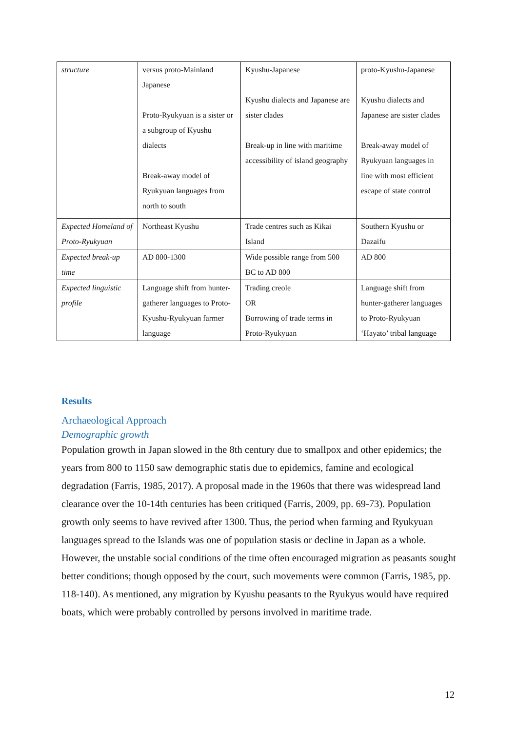| structure | versus proto-Mainland Japanese Proto-Ryukyuan is a sister or a subgroup of Kyushu dialects Break-away model of Ryukyuan languages from north to south | Kyushu-Japanese Kyushu dialects and Japanese are sister clades Break-up in line with maritime accessibility of island geography | proto-Kyushu-Japanese Kyushu dialects and Japanese are sister clades Break-away model of Ryukyuan languages in line with most efficient escape of state control |
| Expected Homeland of Proto-Ryukyuan | Northeast Kyushu | Trade centres such as Kikai Island | Southern Kyushu or Dazaifu |
| Expected break-up time | AD 800-1300 | Wide possible range from 500 BC to AD 800 | AD 800 |
| Expected linguistic profile | Language shift from hunter-gatherer languages to Proto-Kyushu-Ryukyuan farmer language | Trading creole OR Borrowing of trade terms in Proto-Ryukyuan | Language shift from hunter-gatherer languages to Proto-Ryukyuan ‘Hayato’ tribal language |
Results
Archaeological Approach
Demographic growth
Population growth in Japan slowed in the 8th century due to smallpox and other epidemics; the years from 800 to 1150 saw demographic statis due to epidemics, famine and ecological degradation (Farris, 1985, 2017). A proposal made in the 1960s that there was widespread land clearance over the 10-14th centuries has been critiqued (Farris, 2009, pp. 69-73). Population growth only seems to have revived after 1300. Thus, the period when farming and Ryukyuan languages spread to the Islands was one of population stasis or decline in Japan as a whole. However, the unstable social conditions of the time often encouraged migration as peasants sought better conditions; though opposed by the court, such movements were common (Farris, 1985, pp. 118-140). As mentioned, any migration by Kyushu peasants to the Ryukyus would have required boats, which were probably controlled by persons involved in maritime trade.
12